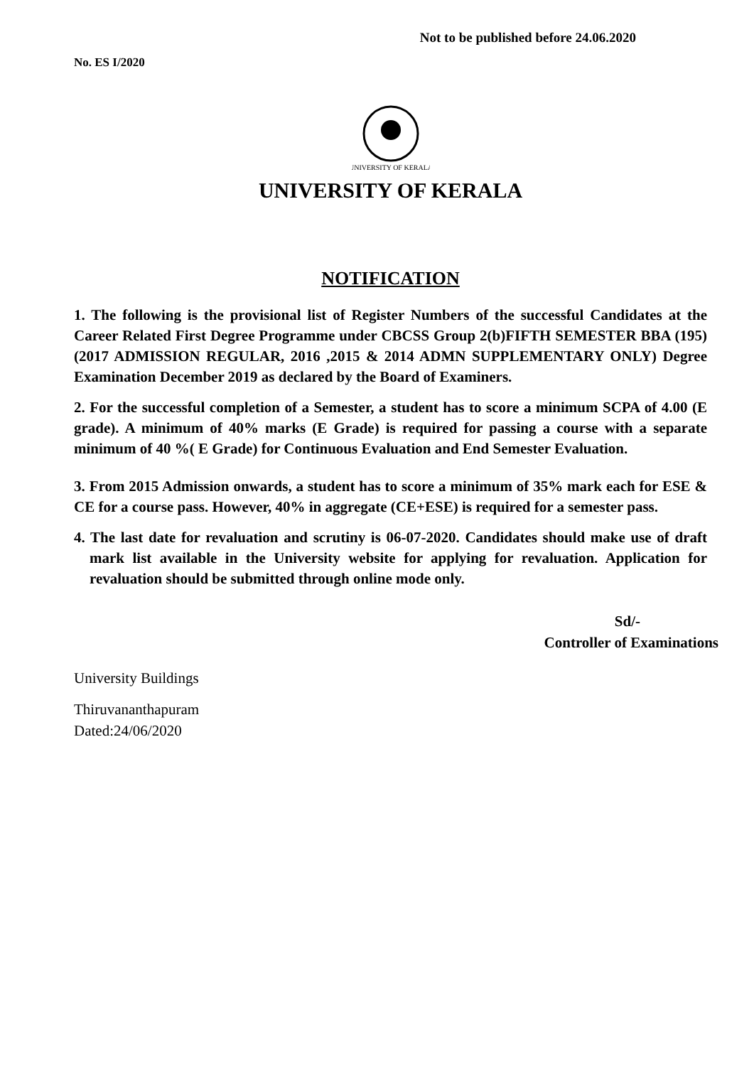Not to be published before 24.06.2020
No. ES I/2020
UNIVERSITY OF KERALA
UNIVERSITY OF KERALA
NOTIFICATION
1. The following is the provisional list of Register Numbers of the successful Candidates at the Career Related First Degree Programme under CBCSS Group 2(b)FIFTH SEMESTER BBA (195) (2017 ADMISSION REGULAR, 2016 ,2015 & 2014 ADMN SUPPLEMENTARY ONLY) Degree Examination December 2019 as declared by the Board of Examiners.
2. For the successful completion of a Semester, a student has to score a minimum SCPA of 4.00 (E grade). A minimum of 40% marks (E Grade) is required for passing a course with a separate minimum of 40 %( E Grade) for Continuous Evaluation and End Semester Evaluation.
3. From 2015 Admission onwards, a student has to score a minimum of 35% mark each for ESE & CE for a course pass. However, 40% in aggregate (CE+ESE) is required for a semester pass.
4. The last date for revaluation and scrutiny is 06-07-2020. Candidates should make use of draft mark list available in the University website for applying for revaluation. Application for revaluation should be submitted through online mode only.
Sd/-
Controller of Examinations
University Buildings
Thiruvananthapuram
Dated:24/06/2020